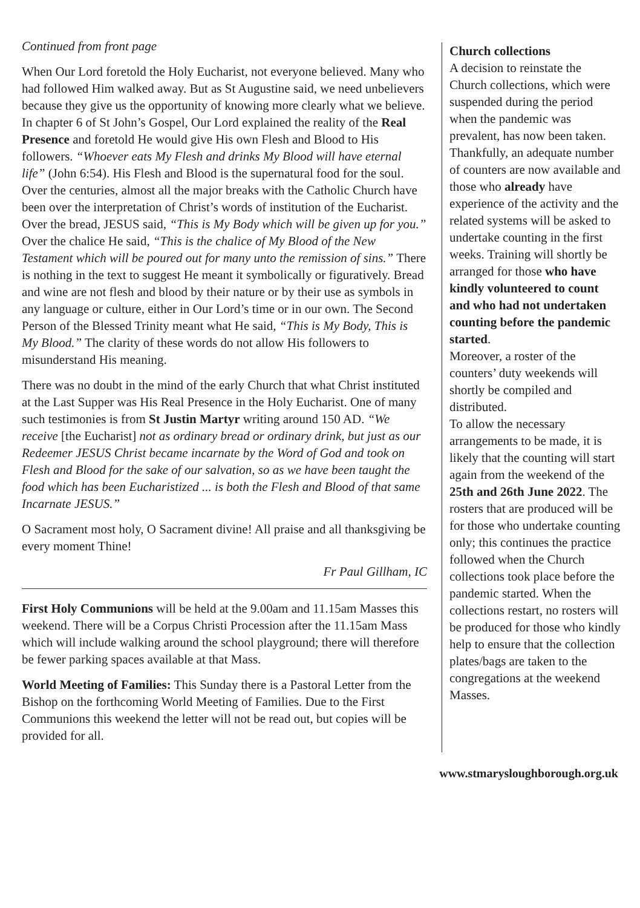Continued from front page
When Our Lord foretold the Holy Eucharist, not everyone believed. Many who had followed Him walked away. But as St Augustine said, we need unbelievers because they give us the opportunity of knowing more clearly what we believe. In chapter 6 of St John’s Gospel, Our Lord explained the reality of the Real Presence and foretold He would give His own Flesh and Blood to His followers. “Whoever eats My Flesh and drinks My Blood will have eternal life” (John 6:54). His Flesh and Blood is the supernatural food for the soul. Over the centuries, almost all the major breaks with the Catholic Church have been over the interpretation of Christ’s words of institution of the Eucharist. Over the bread, JESUS said, “This is My Body which will be given up for you.” Over the chalice He said, “This is the chalice of My Blood of the New Testament which will be poured out for many unto the remission of sins.” There is nothing in the text to suggest He meant it symbolically or figuratively. Bread and wine are not flesh and blood by their nature or by their use as symbols in any language or culture, either in Our Lord’s time or in our own. The Second Person of the Blessed Trinity meant what He said, “This is My Body, This is My Blood.” The clarity of these words do not allow His followers to misunderstand His meaning.
There was no doubt in the mind of the early Church that what Christ instituted at the Last Supper was His Real Presence in the Holy Eucharist. One of many such testimonies is from St Justin Martyr writing around 150 AD. “We receive [the Eucharist] not as ordinary bread or ordinary drink, but just as our Redeemer JESUS Christ became incarnate by the Word of God and took on Flesh and Blood for the sake of our salvation, so as we have been taught the food which has been Eucharistized ... is both the Flesh and Blood of that same Incarnate JESUS.”
O Sacrament most holy, O Sacrament divine! All praise and all thanksgiving be every moment Thine!
Fr Paul Gillham, IC
First Holy Communions will be held at the 9.00am and 11.15am Masses this weekend. There will be a Corpus Christi Procession after the 11.15am Mass which will include walking around the school playground; there will therefore be fewer parking spaces available at that Mass.
World Meeting of Families: This Sunday there is a Pastoral Letter from the Bishop on the forthcoming World Meeting of Families. Due to the First Communions this weekend the letter will not be read out, but copies will be provided for all.
Church collections
A decision to reinstate the Church collections, which were suspended during the period when the pandemic was prevalent, has now been taken. Thankfully, an adequate number of counters are now available and those who already have experience of the activity and the related systems will be asked to undertake counting in the first weeks. Training will shortly be arranged for those who have kindly volunteered to count and who had not undertaken counting before the pandemic started.
Moreover, a roster of the counters’ duty weekends will shortly be compiled and distributed.
To allow the necessary arrangements to be made, it is likely that the counting will start again from the weekend of the 25th and 26th June 2022. The rosters that are produced will be for those who undertake counting only; this continues the practice followed when the Church collections took place before the pandemic started. When the collections restart, no rosters will be produced for those who kindly help to ensure that the collection plates/bags are taken to the congregations at the weekend Masses.
www.stmarysloughborough.org.uk